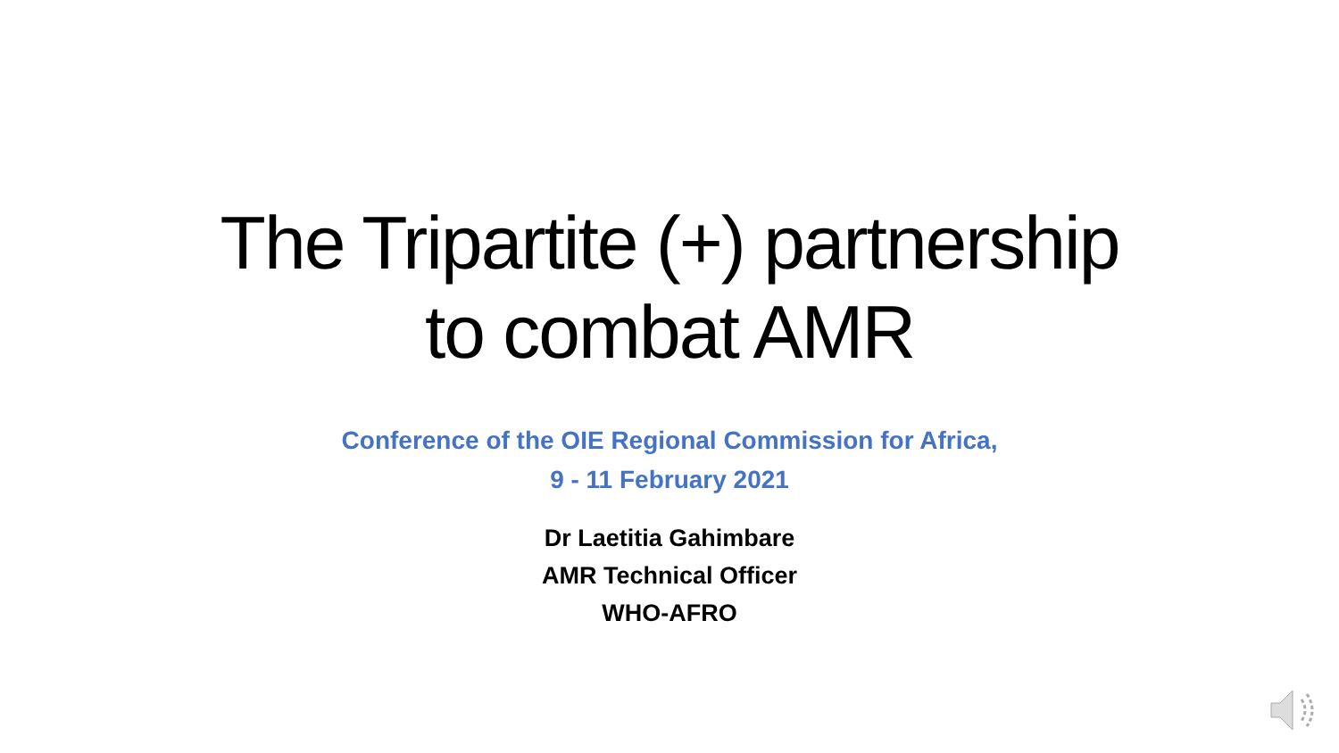The Tripartite (+) partnership
to combat AMR
Conference of the OIE Regional Commission for Africa,
9 - 11 February 2021
Dr Laetitia Gahimbare
AMR Technical Officer
WHO-AFRO